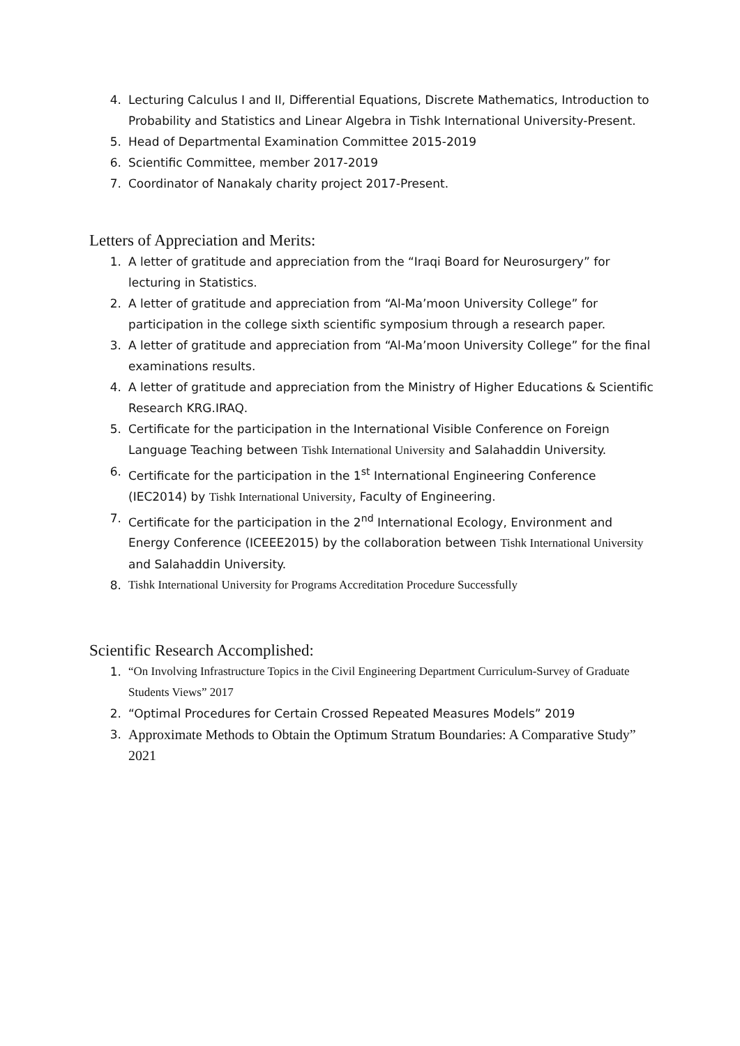4. Lecturing Calculus I and II, Differential Equations, Discrete Mathematics, Introduction to Probability and Statistics and Linear Algebra in Tishk International University-Present.
5. Head of Departmental Examination Committee 2015-2019
6. Scientific Committee, member 2017-2019
7. Coordinator of Nanakaly charity project 2017-Present.
Letters of Appreciation and Merits:
1. A letter of gratitude and appreciation from the “Iraqi Board for Neurosurgery” for lecturing in Statistics.
2. A letter of gratitude and appreciation from “Al-Ma’moon University College” for participation in the college sixth scientific symposium through a research paper.
3. A letter of gratitude and appreciation from “Al-Ma’moon University College” for the final examinations results.
4. A letter of gratitude and appreciation from the Ministry of Higher Educations & Scientific Research KRG.IRAQ.
5. Certificate for the participation in the International Visible Conference on Foreign Language Teaching between Tishk International University and Salahaddin University.
6. Certificate for the participation in the 1<sup>st</sup> International Engineering Conference (IEC2014) by Tishk International University, Faculty of Engineering.
7. Certificate for the participation in the 2<sup>nd</sup> International Ecology, Environment and Energy Conference (ICEEE2015) by the collaboration between Tishk International University and Salahaddin University.
8. Tishk International University for Programs Accreditation Procedure Successfully
Scientific Research Accomplished:
1. “On Involving Infrastructure Topics in the Civil Engineering Department Curriculum-Survey of Graduate Students Views” 2017
2. “Optimal Procedures for Certain Crossed Repeated Measures Models” 2019
3. Approximate Methods to Obtain the Optimum Stratum Boundaries: A Comparative Study” 2021